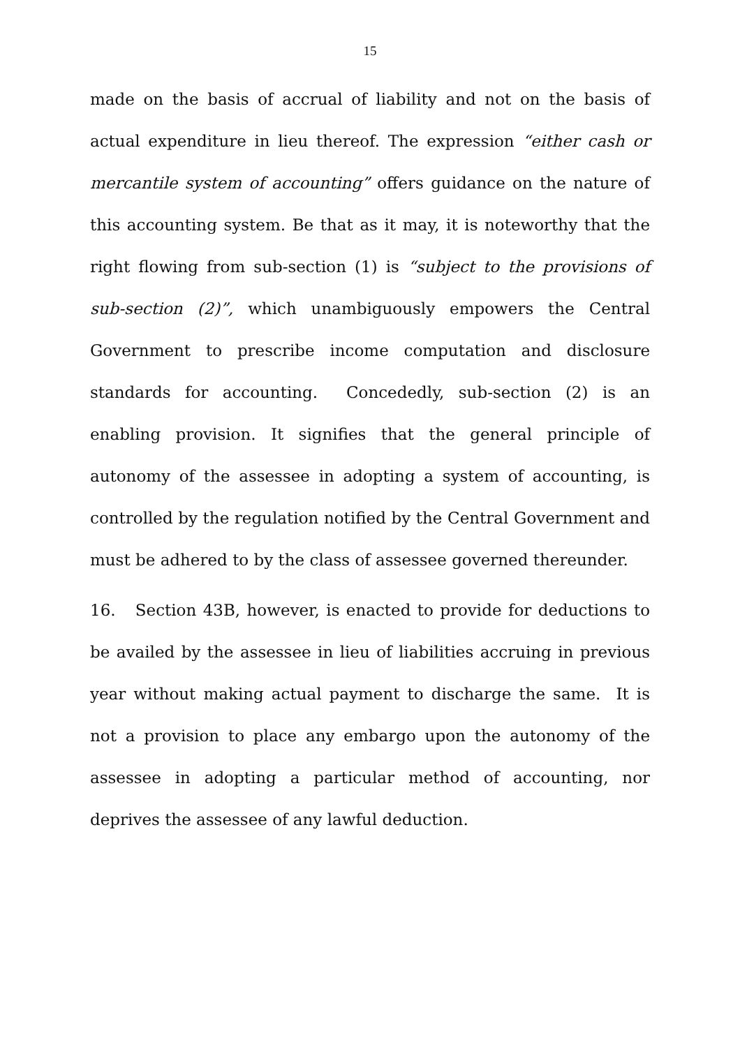15
made on the basis of accrual of liability and not on the basis of actual expenditure in lieu thereof. The expression “either cash or mercantile system of accounting” offers guidance on the nature of this accounting system. Be that as it may, it is noteworthy that the right flowing from sub-section (1) is “subject to the provisions of sub-section (2)”, which unambiguously empowers the Central Government to prescribe income computation and disclosure standards for accounting. Concededly, sub-section (2) is an enabling provision. It signifies that the general principle of autonomy of the assessee in adopting a system of accounting, is controlled by the regulation notified by the Central Government and must be adhered to by the class of assessee governed thereunder.
16. Section 43B, however, is enacted to provide for deductions to be availed by the assessee in lieu of liabilities accruing in previous year without making actual payment to discharge the same. It is not a provision to place any embargo upon the autonomy of the assessee in adopting a particular method of accounting, nor deprives the assessee of any lawful deduction.